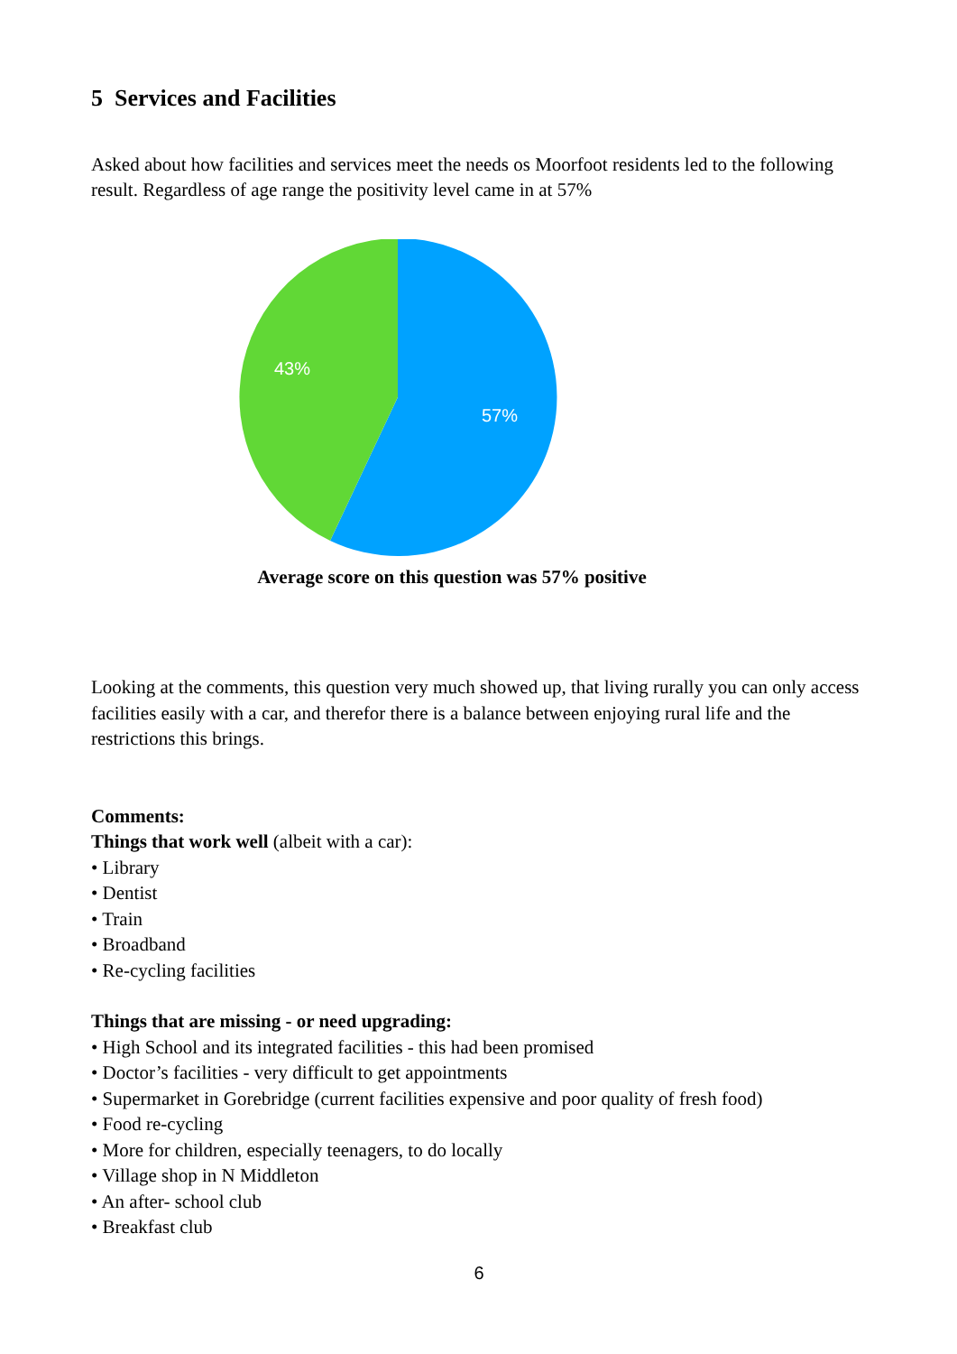5 Services and Facilities
Asked about how facilities and services meet the needs os Moorfoot residents led to the following result. Regardless of age range the positivity level came in at 57%
43%
57%
Average score on this question was 57% positive
Looking at the comments, this question very much showed up, that living rurally you can only access facilities easily with a car, and therefor there is a balance between enjoying rural life and the restrictions this brings.
Comments:
Things that work well (albeit with a car):
• Library
• Dentist
• Train
• Broadband
• Re-cycling facilities
Things that are missing - or need upgrading:
• High School and its integrated facilities - this had been promised
• Doctor’s facilities - very difficult to get appointments
• Supermarket in Gorebridge (current facilities expensive and poor quality of fresh food)
• Food re-cycling
• More for children, especially teenagers, to do locally
• Village shop in N Middleton
• An after- school club
• Breakfast club
6